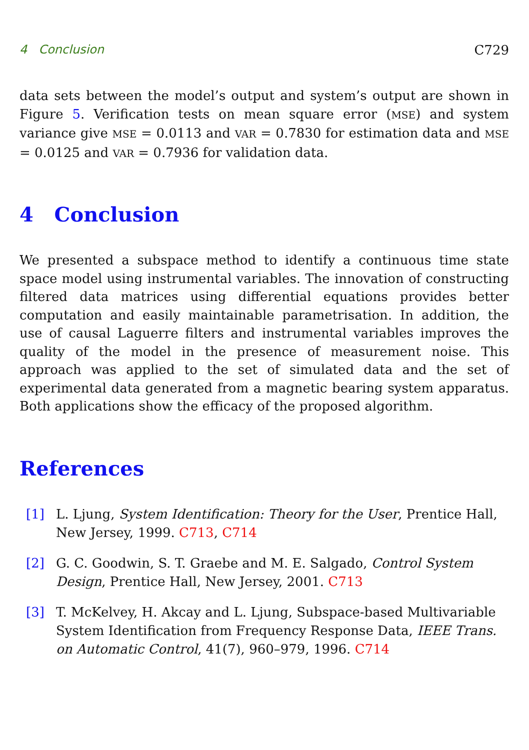4 Conclusion C729
data sets between the model’s output and system’s output are shown in Figure 5. Verification tests on mean square error (MSE) and system variance give MSE = 0.0113 and VAR = 0.7830 for estimation data and MSE = 0.0125 and VAR = 0.7936 for validation data.
4 Conclusion
We presented a subspace method to identify a continuous time state space model using instrumental variables. The innovation of constructing filtered data matrices using differential equations provides better computation and easily maintainable parametrisation. In addition, the use of causal Laguerre filters and instrumental variables improves the quality of the model in the presence of measurement noise. This approach was applied to the set of simulated data and the set of experimental data generated from a magnetic bearing system apparatus. Both applications show the efficacy of the proposed algorithm.
References
[1] L. Ljung, System Identification: Theory for the User, Prentice Hall, New Jersey, 1999. C713, C714
[2] G. C. Goodwin, S. T. Graebe and M. E. Salgado, Control System Design, Prentice Hall, New Jersey, 2001. C713
[3] T. McKelvey, H. Akcay and L. Ljung, Subspace-based Multivariable System Identification from Frequency Response Data, IEEE Trans. on Automatic Control, 41(7), 960–979, 1996. C714